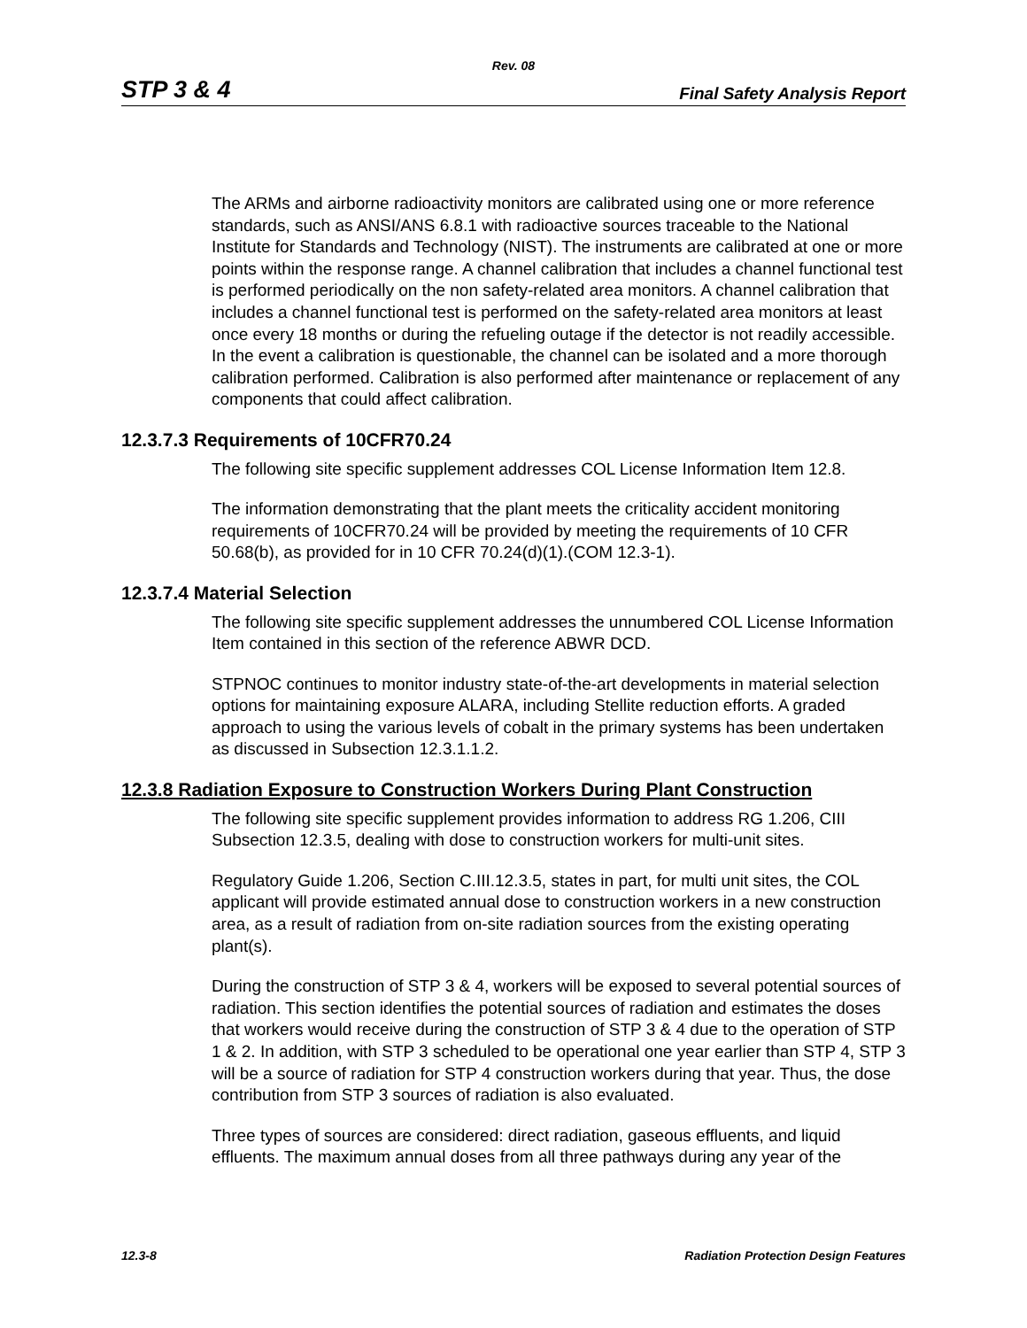Rev. 08
STP 3 & 4 Final Safety Analysis Report
The ARMs and airborne radioactivity monitors are calibrated using one or more reference standards, such as ANSI/ANS 6.8.1 with radioactive sources traceable to the National Institute for Standards and Technology (NIST). The instruments are calibrated at one or more points within the response range. A channel calibration that includes a channel functional test is performed periodically on the non safety-related area monitors. A channel calibration that includes a channel functional test is performed on the safety-related area monitors at least once every 18 months or during the refueling outage if the detector is not readily accessible. In the event a calibration is questionable, the channel can be isolated and a more thorough calibration performed. Calibration is also performed after maintenance or replacement of any components that could affect calibration.
12.3.7.3 Requirements of 10CFR70.24
The following site specific supplement addresses COL License Information Item 12.8.
The information demonstrating that the plant meets the criticality accident monitoring requirements of 10CFR70.24 will be provided by meeting the requirements of 10 CFR 50.68(b), as provided for in 10 CFR 70.24(d)(1).(COM 12.3-1).
12.3.7.4 Material Selection
The following site specific supplement addresses the unnumbered COL License Information Item contained in this section of the reference ABWR DCD.
STPNOC continues to monitor industry state-of-the-art developments in material selection options for maintaining exposure ALARA, including Stellite reduction efforts. A graded approach to using the various levels of cobalt in the primary systems has been undertaken as discussed in Subsection 12.3.1.1.2.
12.3.8 Radiation Exposure to Construction Workers During Plant Construction
The following site specific supplement provides information to address RG 1.206, CIII Subsection 12.3.5, dealing with dose to construction workers for multi-unit sites.
Regulatory Guide 1.206, Section C.III.12.3.5, states in part, for multi unit sites, the COL applicant will provide estimated annual dose to construction workers in a new construction area, as a result of radiation from on-site radiation sources from the existing operating plant(s).
During the construction of STP 3 & 4, workers will be exposed to several potential sources of radiation. This section identifies the potential sources of radiation and estimates the doses that workers would receive during the construction of STP 3 & 4 due to the operation of STP 1 & 2. In addition, with STP 3 scheduled to be operational one year earlier than STP 4, STP 3 will be a source of radiation for STP 4 construction workers during that year. Thus, the dose contribution from STP 3 sources of radiation is also evaluated.
Three types of sources are considered: direct radiation, gaseous effluents, and liquid effluents. The maximum annual doses from all three pathways during any year of the
12.3-8 Radiation Protection Design Features